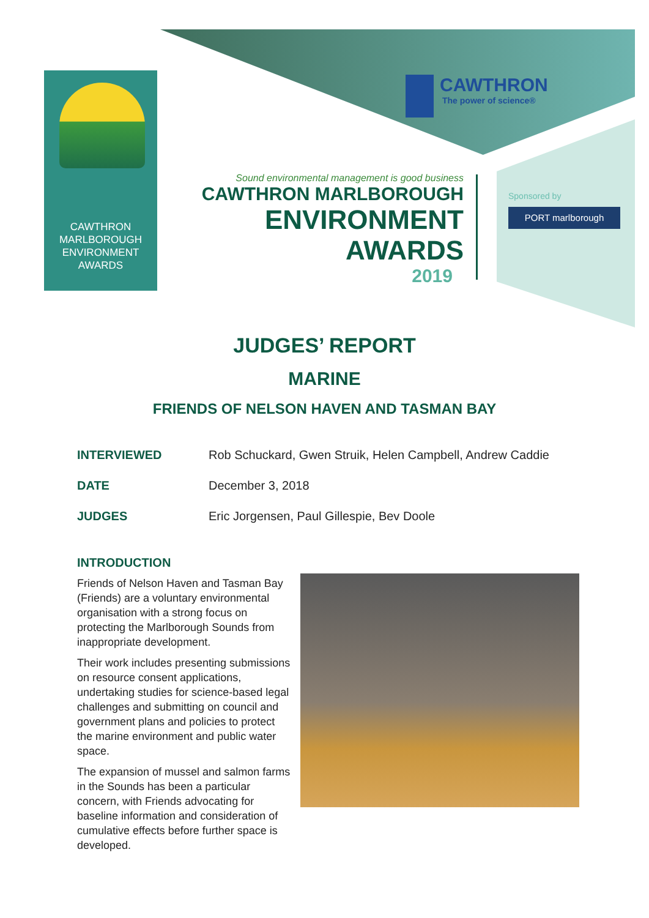CAWTHRON
MARLBOROUGH
ENVIRONMENT
AWARDS
CAWTHRON
The power of science®
Sound environmental management is good business
CAWTHRON MARLBOROUGH
ENVIRONMENT
AWARDS
2019
Sponsored by
PORT marlborough
JUDGES’ REPORT
MARINE
FRIENDS OF NELSON HAVEN AND TASMAN BAY
INTERVIEWED Rob Schuckard, Gwen Struik, Helen Campbell, Andrew Caddie
DATE December 3, 2018
JUDGES Eric Jorgensen, Paul Gillespie, Bev Doole
INTRODUCTION
Friends of Nelson Haven and Tasman Bay (Friends) are a voluntary environmental organisation with a strong focus on protecting the Marlborough Sounds from inappropriate development.
Their work includes presenting submissions on resource consent applications, undertaking studies for science-based legal challenges and submitting on council and government plans and policies to protect the marine environment and public water space.
The expansion of mussel and salmon farms in the Sounds has been a particular concern, with Friends advocating for baseline information and consideration of cumulative effects before further space is developed.